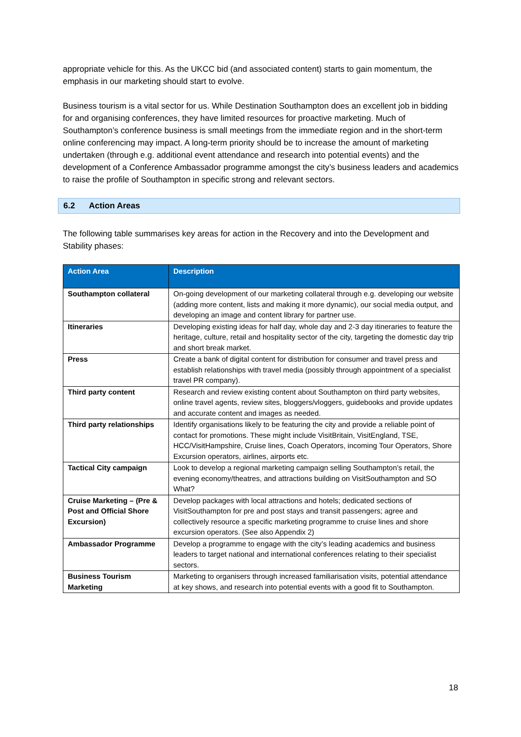appropriate vehicle for this. As the UKCC bid (and associated content) starts to gain momentum, the emphasis in our marketing should start to evolve.
Business tourism is a vital sector for us. While Destination Southampton does an excellent job in bidding for and organising conferences, they have limited resources for proactive marketing. Much of Southampton’s conference business is small meetings from the immediate region and in the short-term online conferencing may impact. A long-term priority should be to increase the amount of marketing undertaken (through e.g. additional event attendance and research into potential events) and the development of a Conference Ambassador programme amongst the city’s business leaders and academics to raise the profile of Southampton in specific strong and relevant sectors.
6.2 Action Areas
The following table summarises key areas for action in the Recovery and into the Development and Stability phases:
| Action Area | Description |
| --- | --- |
| Southampton collateral | On-going development of our marketing collateral through e.g. developing our website (adding more content, lists and making it more dynamic), our social media output, and developing an image and content library for partner use. |
| Itineraries | Developing existing ideas for half day, whole day and 2-3 day itineraries to feature the heritage, culture, retail and hospitality sector of the city, targeting the domestic day trip and short break market. |
| Press | Create a bank of digital content for distribution for consumer and travel press and establish relationships with travel media (possibly through appointment of a specialist travel PR company). |
| Third party content | Research and review existing content about Southampton on third party websites, online travel agents, review sites, bloggers/vloggers, guidebooks and provide updates and accurate content and images as needed. |
| Third party relationships | Identify organisations likely to be featuring the city and provide a reliable point of contact for promotions. These might include VisitBritain, VisitEngland, TSE, HCC/VisitHampshire, Cruise lines, Coach Operators, incoming Tour Operators, Shore Excursion operators, airlines, airports etc. |
| Tactical City campaign | Look to develop a regional marketing campaign selling Southampton’s retail, the evening economy/theatres, and attractions building on VisitSouthampton and SO What? |
| Cruise Marketing – (Pre & Post and Official Shore Excursion) | Develop packages with local attractions and hotels; dedicated sections of VisitSouthampton for pre and post stays and transit passengers; agree and collectively resource a specific marketing programme to cruise lines and shore excursion operators. (See also Appendix 2) |
| Ambassador Programme | Develop a programme to engage with the city’s leading academics and business leaders to target national and international conferences relating to their specialist sectors. |
| Business Tourism Marketing | Marketing to organisers through increased familiarisation visits, potential attendance at key shows, and research into potential events with a good fit to Southampton. |
18